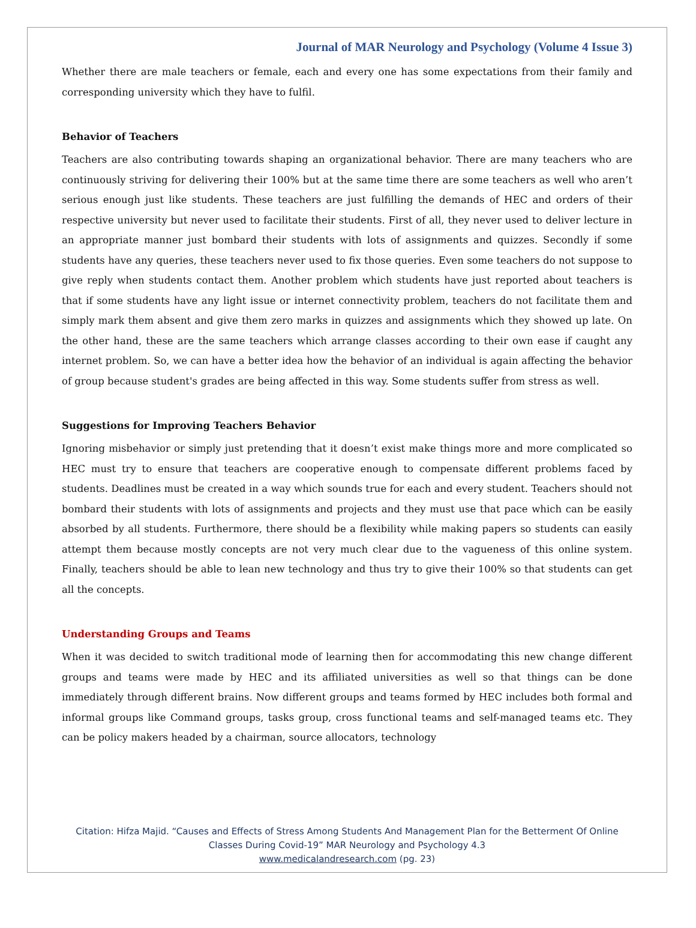Journal of MAR Neurology and Psychology (Volume 4 Issue 3)
Whether there are male teachers or female, each and every one has some expectations from their family and corresponding university which they have to fulfil.
Behavior of Teachers
Teachers are also contributing towards shaping an organizational behavior. There are many teachers who are continuously striving for delivering their 100% but at the same time there are some teachers as well who aren’t serious enough just like students. These teachers are just fulfilling the demands of HEC and orders of their respective university but never used to facilitate their students. First of all, they never used to deliver lecture in an appropriate manner just bombard their students with lots of assignments and quizzes. Secondly if some students have any queries, these teachers never used to fix those queries. Even some teachers do not suppose to give reply when students contact them. Another problem which students have just reported about teachers is that if some students have any light issue or internet connectivity problem, teachers do not facilitate them and simply mark them absent and give them zero marks in quizzes and assignments which they showed up late. On the other hand, these are the same teachers which arrange classes according to their own ease if caught any internet problem. So, we can have a better idea how the behavior of an individual is again affecting the behavior of group because student's grades are being affected in this way. Some students suffer from stress as well.
Suggestions for Improving Teachers Behavior
Ignoring misbehavior or simply just pretending that it doesn’t exist make things more and more complicated so HEC must try to ensure that teachers are cooperative enough to compensate different problems faced by students. Deadlines must be created in a way which sounds true for each and every student. Teachers should not bombard their students with lots of assignments and projects and they must use that pace which can be easily absorbed by all students. Furthermore, there should be a flexibility while making papers so students can easily attempt them because mostly concepts are not very much clear due to the vagueness of this online system. Finally, teachers should be able to lean new technology and thus try to give their 100% so that students can get all the concepts.
Understanding Groups and Teams
When it was decided to switch traditional mode of learning then for accommodating this new change different groups and teams were made by HEC and its affiliated universities as well so that things can be done immediately through different brains. Now different groups and teams formed by HEC includes both formal and informal groups like Command groups, tasks group, cross functional teams and self-managed teams etc. They can be policy makers headed by a chairman, source allocators, technology
Citation: Hifza Majid. “Causes and Effects of Stress Among Students And Management Plan for the Betterment Of Online
Classes During Covid-19” MAR Neurology and Psychology 4.3
www.medicalandresearch.com (pg. 23)